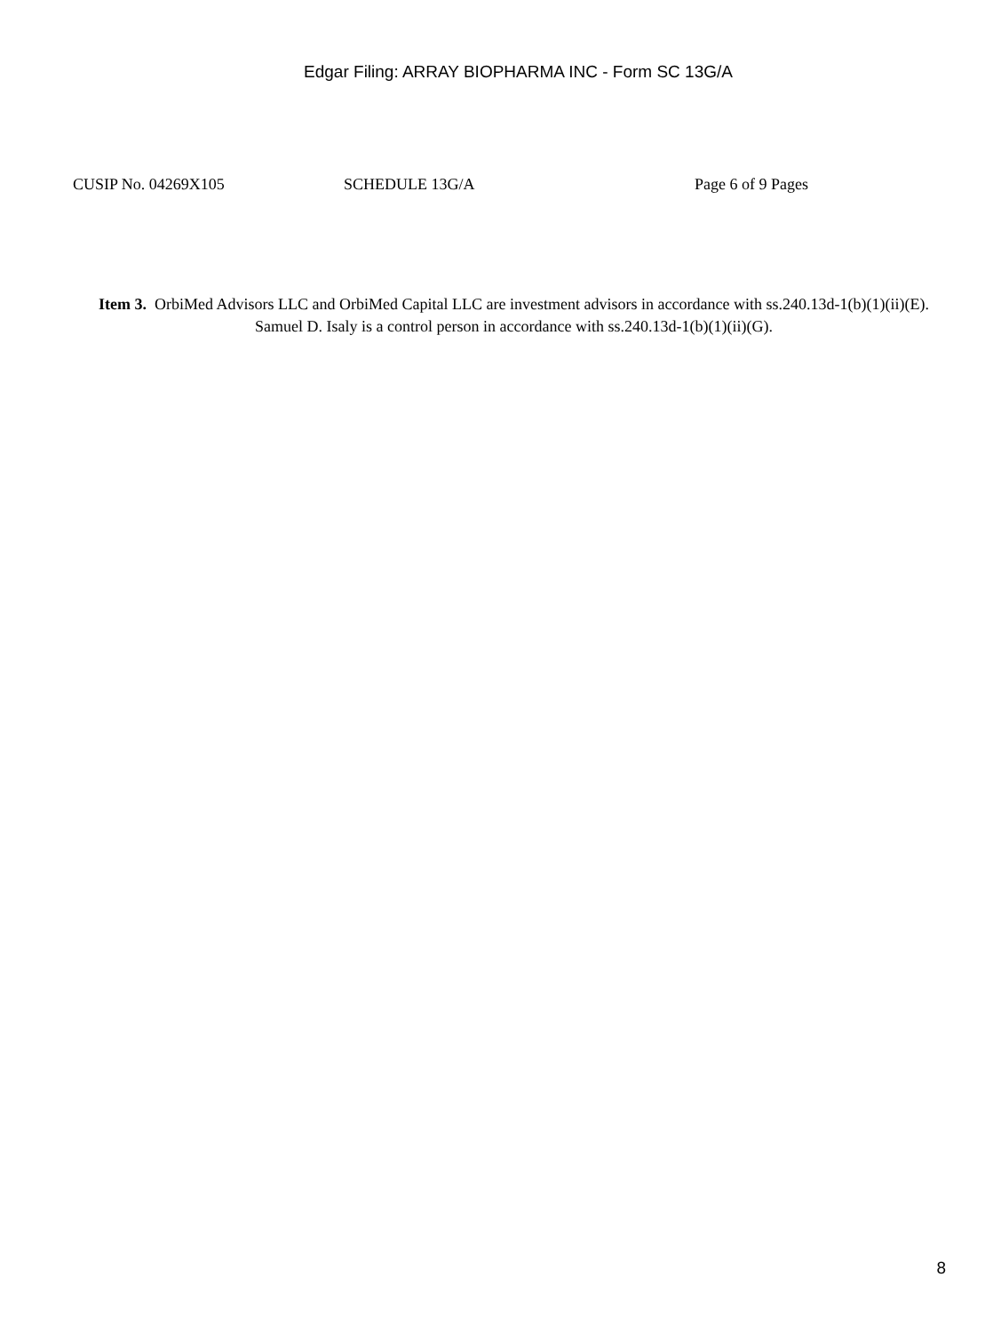Edgar Filing: ARRAY BIOPHARMA INC - Form SC 13G/A
CUSIP No. 04269X105 SCHEDULE 13G/A Page 6 of 9 Pages
Item 3. OrbiMed Advisors LLC and OrbiMed Capital LLC are investment advisors in accordance with ss.240.13d-1(b)(1)(ii)(E). Samuel D. Isaly is a control person in accordance with ss.240.13d-1(b)(1)(ii)(G).
8